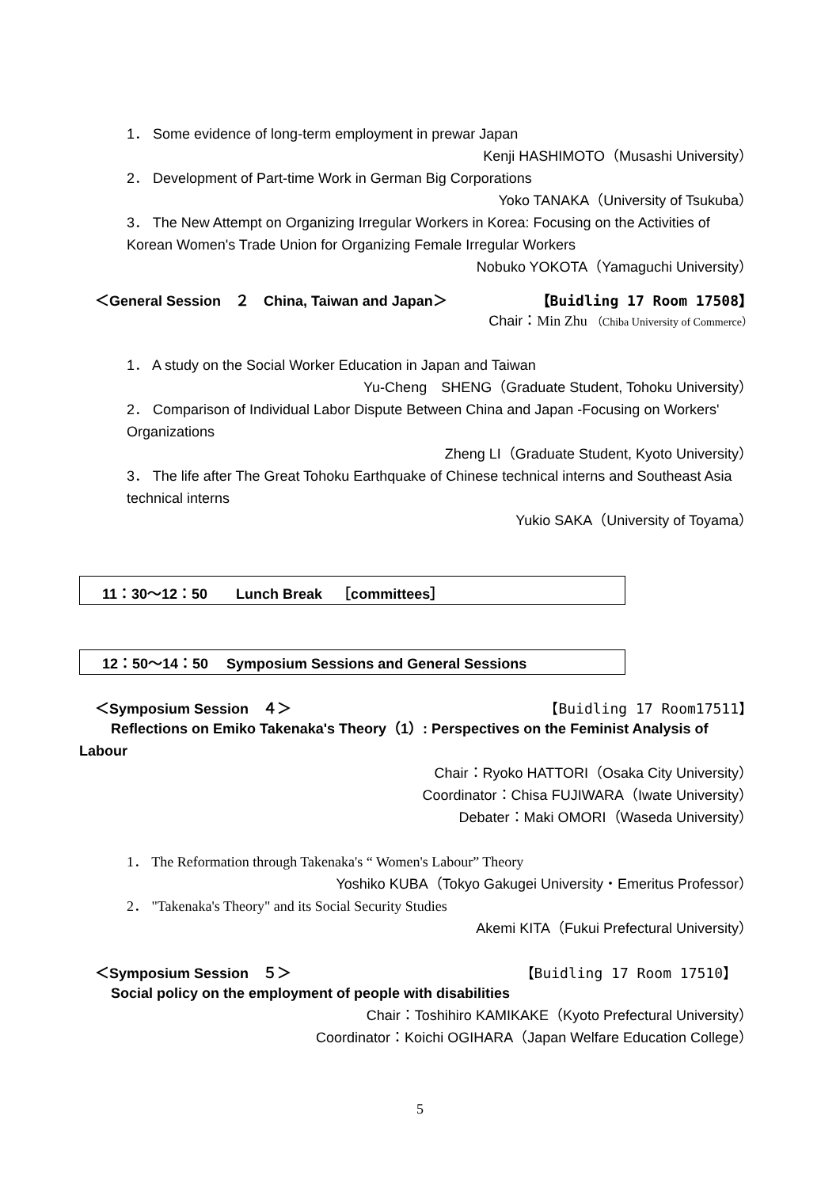1． Some evidence of long-term employment in prewar Japan
Kenji HASHIMOTO（Musashi University）
2． Development of Part-time Work in German Big Corporations
Yoko TANAKA（University of Tsukuba）
3． The New Attempt on Organizing Irregular Workers in Korea: Focusing on the Activities of
Korean Women's Trade Union for Organizing Female Irregular Workers
Nobuko YOKOTA（Yamaguchi University）
＜General Session　２　China, Taiwan and Japan＞ 【Buidling 17 Room 17508】
Chair：Min Zhu （Chiba University of Commerce）
1． A study on the Social Worker Education in Japan and Taiwan
Yu-Cheng　SHENG（Graduate Student, Tohoku University）
2． Comparison of Individual Labor Dispute Between China and Japan -Focusing on Workers'
Organizations
Zheng LI（Graduate Student, Kyoto University）
3． The life after The Great Tohoku Earthquake of Chinese technical interns and Southeast Asia
technical interns
Yukio SAKA（University of Toyama）
11：30～12：50　　Lunch Break　［committees］
12：50～14：50　 Symposium Sessions and General Sessions
＜Symposium Session　４＞ 【Buidling 17 Room17511】
Reflections on Emiko Takenaka's Theory（1）: Perspectives on the Feminist Analysis of
Labour
Chair：Ryoko HATTORI（Osaka City University）
Coordinator：Chisa FUJIWARA（Iwate University）
Debater：Maki OMORI（Waseda University）
1． The Reformation through Takenaka's “ Women's Labour” Theory
Yoshiko KUBA（Tokyo Gakugei University・Emeritus Professor）
2． "Takenaka's Theory" and its Social Security Studies
Akemi KITA（Fukui Prefectural University）
＜Symposium Session　５＞ 【Buidling 17 Room 17510】
Social policy on the employment of people with disabilities
Chair：Toshihiro KAMIKAKE（Kyoto Prefectural University）
Coordinator：Koichi OGIHARA（Japan Welfare Education College）
5